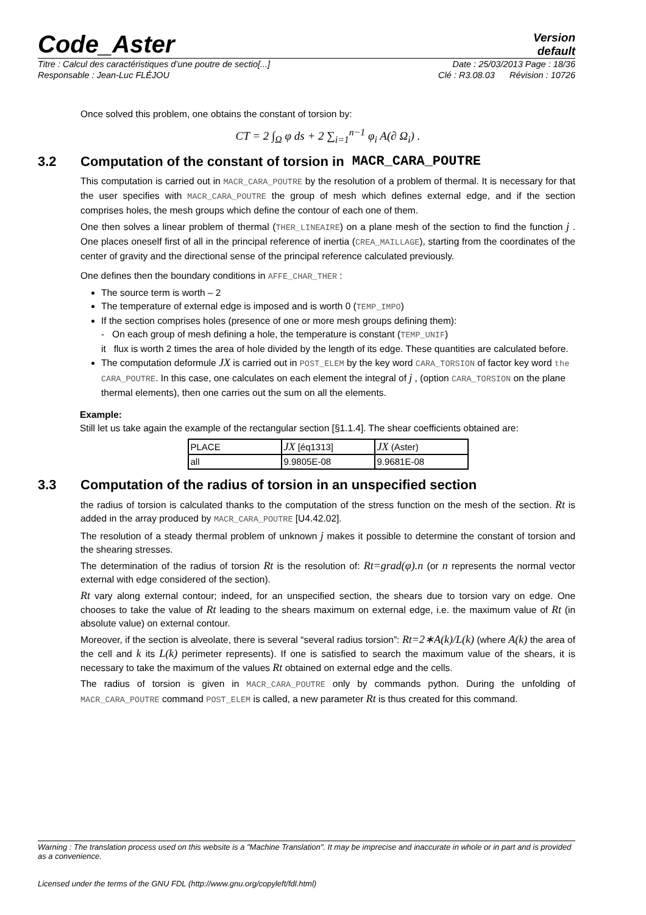Code_Aster
Version
default
Titre : Calcul des caractéristiques d’une poutre de sectio[...] Date : 25/03/2013 Page : 18/36
Responsable : Jean-Luc FLÉJOU Clé : R3.08.03 Révision : 10726
Once solved this problem, one obtains the constant of torsion by:
CT = 2 ∫<sub>Ω</sub> φ ds + 2 ∑<sub>i=1</sub><sup>n−1</sup> φ<sub>i</sub> A(∂ Ω<sub>i</sub>) .
3.2 Computation of the constant of torsion in MACR_CARA_POUTRE
This computation is carried out in MACR_CARA_POUTRE by the resolution of a problem of thermal. It is necessary for that the user specifies with MACR_CARA_POUTRE the group of mesh which defines external edge, and if the section comprises holes, the mesh groups which define the contour of each one of them.
One then solves a linear problem of thermal (THER_LINEAIRE) on a plane mesh of the section to find the function j . One places oneself first of all in the principal reference of inertia (CREA_MAILLAGE), starting from the coordinates of the center of gravity and the directional sense of the principal reference calculated previously.
One defines then the boundary conditions in AFFE_CHAR_THER :
The source term is worth – 2
The temperature of external edge is imposed and is worth 0 (TEMP_IMPO)
If the section comprises holes (presence of one or more mesh groups defining them):
- On each group of mesh defining a hole, the temperature is constant (TEMP_UNIF)
it flux is worth 2 times the area of hole divided by the length of its edge. These quantities are calculated before.
The computation deformule JX is carried out in POST_ELEM by the key word CARA_TORSION of factor key word the CARA_POUTRE. In this case, one calculates on each element the integral of j , (option CARA_TORSION on the plane thermal elements), then one carries out the sum on all the elements.
Example:
Still let us take again the example of the rectangular section [§1.1.4]. The shear coefficients obtained are:
| PLACE | JX [éq1313] | JX (Aster) |
| all | 9.9805E-08 | 9.9681E-08 |
3.3 Computation of the radius of torsion in an unspecified section
the radius of torsion is calculated thanks to the computation of the stress function on the mesh of the section. Rt is added in the array produced by MACR_CARA_POUTRE [U4.42.02].
The resolution of a steady thermal problem of unknown j makes it possible to determine the constant of torsion and the shearing stresses.
The determination of the radius of torsion Rt is the resolution of: Rt=grad(φ).n (or n represents the normal vector external with edge considered of the section).
Rt vary along external contour; indeed, for an unspecified section, the shears due to torsion vary on edge. One chooses to take the value of Rt leading to the shears maximum on external edge, i.e. the maximum value of Rt (in absolute value) on external contour.
Moreover, if the section is alveolate, there is several “several radius torsion”: Rt=2∗A(k)/L(k) (where A(k) the area of the cell and k its L(k) perimeter represents). If one is satisfied to search the maximum value of the shears, it is necessary to take the maximum of the values Rt obtained on external edge and the cells.
The radius of torsion is given in MACR_CARA_POUTRE only by commands python. During the unfolding of MACR_CARA_POUTRE command POST_ELEM is called, a new parameter Rt is thus created for this command.
Warning : The translation process used on this website is a "Machine Translation". It may be imprecise and inaccurate in whole or in part and is provided as a convenience.
Licensed under the terms of the GNU FDL (http://www.gnu.org/copyleft/fdl.html)